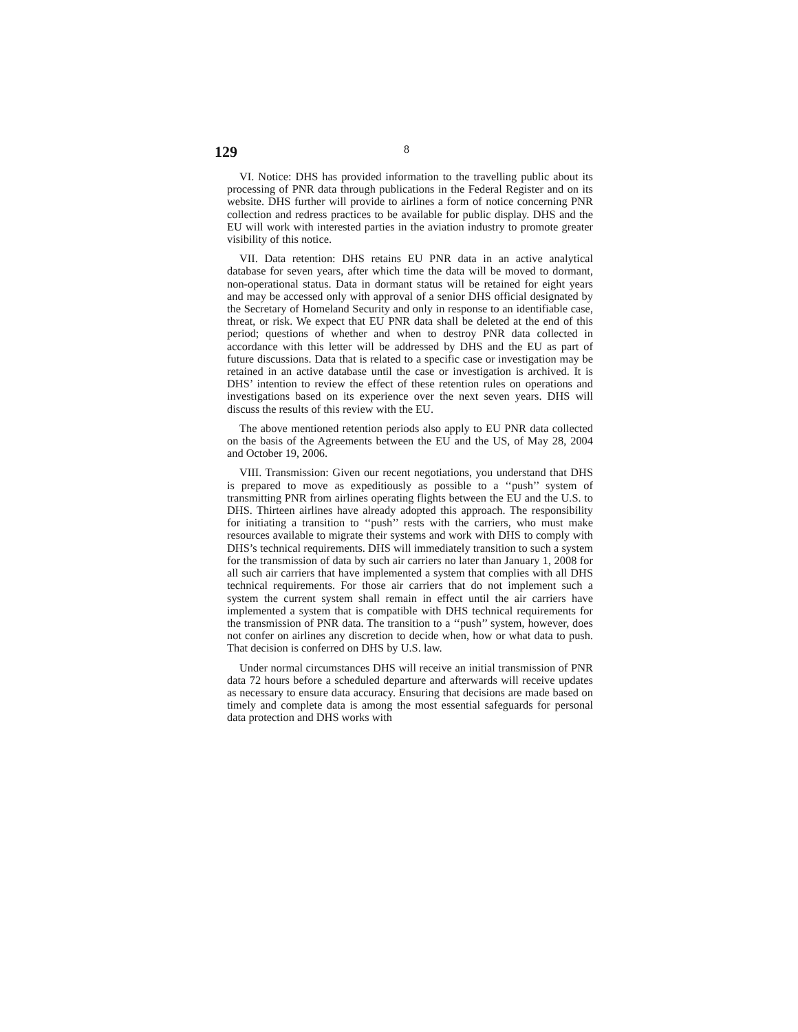129 8
VI. Notice: DHS has provided information to the travelling public about its processing of PNR data through publications in the Federal Register and on its website. DHS further will provide to airlines a form of notice concerning PNR collection and redress practices to be available for public display. DHS and the EU will work with interested parties in the aviation industry to promote greater visibility of this notice.
VII. Data retention: DHS retains EU PNR data in an active analytical database for seven years, after which time the data will be moved to dormant, non-operational status. Data in dormant status will be retained for eight years and may be accessed only with approval of a senior DHS official designated by the Secretary of Homeland Security and only in response to an identifiable case, threat, or risk. We expect that EU PNR data shall be deleted at the end of this period; questions of whether and when to destroy PNR data collected in accordance with this letter will be addressed by DHS and the EU as part of future discussions. Data that is related to a specific case or investigation may be retained in an active database until the case or investigation is archived. It is DHS’ intention to review the effect of these retention rules on operations and investigations based on its experience over the next seven years. DHS will discuss the results of this review with the EU.
The above mentioned retention periods also apply to EU PNR data collected on the basis of the Agreements between the EU and the US, of May 28, 2004 and October 19, 2006.
VIII. Transmission: Given our recent negotiations, you understand that DHS is prepared to move as expeditiously as possible to a ‘‘push’’ system of transmitting PNR from airlines operating flights between the EU and the U.S. to DHS. Thirteen airlines have already adopted this approach. The responsibility for initiating a transition to ‘‘push’’ rests with the carriers, who must make resources available to migrate their systems and work with DHS to comply with DHS’s technical requirements. DHS will immediately transition to such a system for the transmission of data by such air carriers no later than January 1, 2008 for all such air carriers that have implemented a system that complies with all DHS technical requirements. For those air carriers that do not implement such a system the current system shall remain in effect until the air carriers have implemented a system that is compatible with DHS technical requirements for the transmission of PNR data. The transition to a ‘‘push’’ system, however, does not confer on airlines any discretion to decide when, how or what data to push. That decision is conferred on DHS by U.S. law.
Under normal circumstances DHS will receive an initial transmission of PNR data 72 hours before a scheduled departure and afterwards will receive updates as necessary to ensure data accuracy. Ensuring that decisions are made based on timely and complete data is among the most essential safeguards for personal data protection and DHS works with